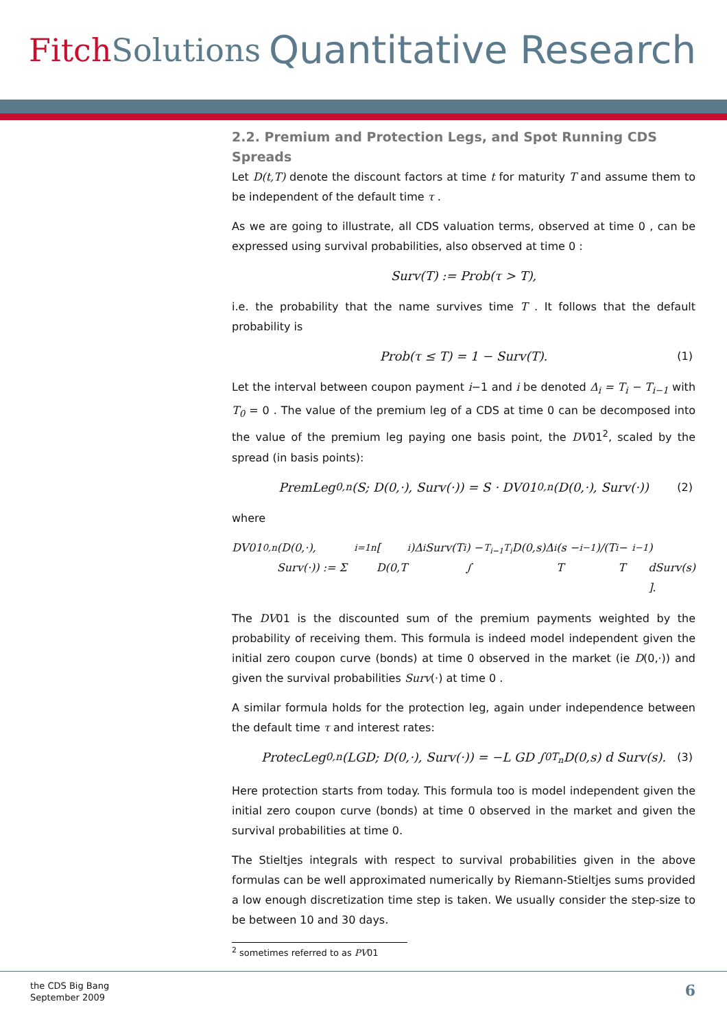Fitch Solutions
Quantitative Research
2.2. Premium and Protection Legs, and Spot Running CDS Spreads
Let D(t,T) denote the discount factors at time t for maturity T and assume them to be independent of the default time τ .
As we are going to illustrate, all CDS valuation terms, observed at time 0 , can be expressed using survival probabilities, also observed at time 0 :
Surv(T) := Prob(τ > T),
i.e. the probability that the name survives time T . It follows that the default probability is
Prob(τ ≤ T) = 1 − Surv(T). (1)
Let the interval between coupon payment i−1 and i be denoted Δ<sub>i</sub> = T<sub>i</sub> − T<sub>i−1</sub> with T<sub>0</sub> = 0 . The value of the premium leg of a CDS at time 0 can be decomposed into the value of the premium leg paying one basis point, the DV01<sup>2</sup>, scaled by the spread (in basis points):
PremLeg<sub>0,n</sub>(S; D(0,·), Surv(·)) = S · DV01<sub>0,n</sub>(D(0,·), Surv(·)) (2)
where
DV01<sub>0,n</sub>(D(0,·), Surv(·)) := Σ<sub>i=1</sub><sup>n</sup> [ D(0,T<sub>i</sub>)Δ<sub>i</sub> Surv(T<sub>i</sub>) − ∫<sub>T<sub>i−1</sub></sub><sup>T<sub>i</sub></sup> D(0,s)Δ<sub>i</sub> (s − T<sub>i−1</sub>)/(T<sub>i</sub> − T<sub>i−1</sub>) dSurv(s) ].
The DV01 is the discounted sum of the premium payments weighted by the probability of receiving them. This formula is indeed model independent given the initial zero coupon curve (bonds) at time 0 observed in the market (ie D(0,·)) and given the survival probabilities Surv(·) at time 0 .
A similar formula holds for the protection leg, again under independence between the default time τ and interest rates:
ProtecLeg<sub>0,n</sub>(LGD; D(0,·), Surv(·)) = −L GD ∫<sub>0</sub><sup>T<sub>n</sub></sup> D(0,s) d Surv(s). (3)
Here protection starts from today. This formula too is model independent given the initial zero coupon curve (bonds) at time 0 observed in the market and given the survival probabilities at time 0.
The Stieltjes integrals with respect to survival probabilities given in the above formulas can be well approximated numerically by Riemann-Stieltjes sums provided a low enough discretization time step is taken. We usually consider the step-size to be between 10 and 30 days.
<sup>2</sup> sometimes referred to as PV01
the CDS Big Bang
September 2009
6